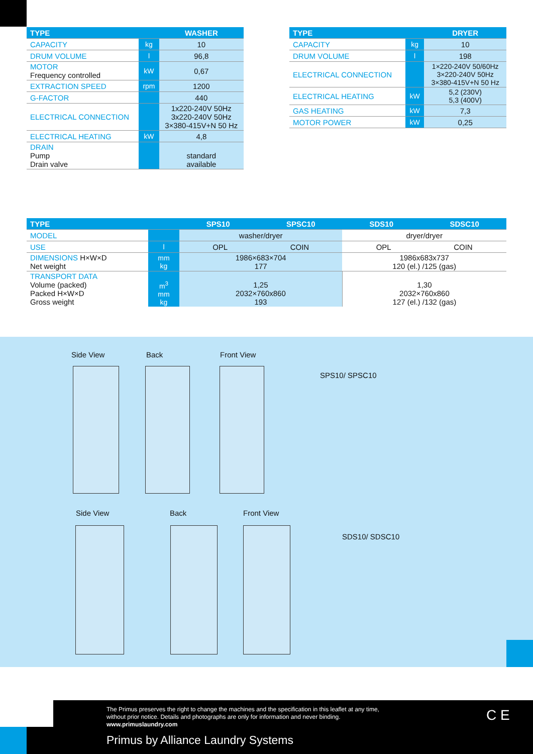| TYPE | | WASHER |
| --- | --- | --- |
| CAPACITY | kg | 10 |
| DRUM VOLUME | l | 96,8 |
| MOTOR Frequency controlled | kW | 0,67 |
| EXTRACTION SPEED | rpm | 1200 |
| G-FACTOR | | 440 |
| ELECTRICAL CONNECTION | | 1x220-240V 50Hz 3x220-240V 50Hz 3×380-415V+N 50 Hz |
| ELECTRICAL HEATING | kW | 4,8 |
| DRAIN Pump Drain valve | | standard available |
| TYPE | | DRYER |
| --- | --- | --- |
| CAPACITY | kg | 10 |
| DRUM VOLUME | l | 198 |
| ELECTRICAL CONNECTION | | 1×220-240V 50/60Hz 3×220-240V 50Hz 3×380-415V+N 50 Hz |
| ELECTRICAL HEATING | kW | 5,2 (230V) 5,3 (400V) |
| GAS HEATING | kW | 7,3 |
| MOTOR POWER | kW | 0,25 |
| TYPE | | SPS10 SPSC10 | SDS10 SDSC10 |
| --- | --- | --- | --- |
| MODEL | | washer/dryer | dryer/dryer |
| USE | l | OPL COIN | OPL COIN |
| DIMENSIONS H×W×D Net weight | mm kg | 1986×683×704 177 | 1986x683x737 120 (el.) /125 (gas) |
| TRANSPORT DATA Volume (packed) Packed H×W×D Gross weight | m<sup>3</sup> mm kg | 1,25 2032×760x860 193 | 1,30 2032×760x860 127 (el.) /132 (gas) |
Side View Back Front View
SPS10/ SPSC10
Side View Back Front View
SDS10/ SDSC10
The Primus preserves the right to change the machines and the specification in this leaflet at any time,
without prior notice. Details and photographs are only for information and never binding.
www.primuslaundry.com
Primus by Alliance Laundry Systems
C E